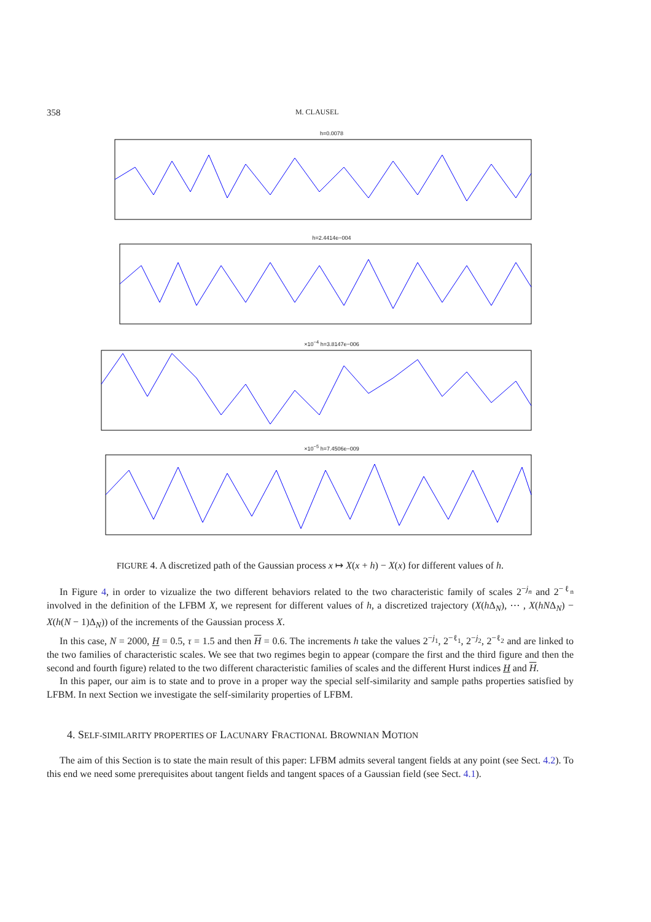358 M. CLAUSEL
h=0.0078
h=2.4414e−004
×10<sup>−4</sup> h=3.8147e−006
×10<sup>−5</sup> h=7.4506e−009
FIGURE 4. A discretized path of the Gaussian process x ↦ X(x + h) − X(x) for different values of h.
In Figure 4, in order to vizualize the two different behaviors related to the two characteristic family of scales 2<sup>−j<sub>n</sub></sup> and 2<sup>−ℓ<sub>n</sub></sup> involved in the definition of the LFBM X, we represent for different values of h, a discretized trajectory (X(h Δ<sub>N</sub>), ⋯ , X(hNΔ<sub>N</sub>) − X(h(N − 1)Δ<sub>N</sub>)) of the increments of the Gaussian process X.
In this case, N = 2000, H = 0.5, τ = 1.5 and then H = 0.6. The increments h take the values 2<sup>−j<sub>1</sub></sup>, 2<sup>−ℓ<sub>1</sub></sup>, 2<sup>−j<sub>2</sub></sup>, 2<sup>−ℓ<sub>2</sub></sup> and are linked to the two families of characteristic scales. We see that two regimes begin to appear (compare the first and the third figure and then the second and fourth figure) related to the two different characteristic families of scales and the different Hurst indices H and H.
In this paper, our aim is to state and to prove in a proper way the special self-similarity and sample paths properties satisfied by LFBM. In next Section we investigate the self-similarity properties of LFBM.
4. SELF-SIMILARITY PROPERTIES OF LACUNARY FRACTIONAL BROWNIAN MOTION
The aim of this Section is to state the main result of this paper: LFBM admits several tangent fields at any point (see Sect. 4.2). To this end we need some prerequisites about tangent fields and tangent spaces of a Gaussian field (see Sect. 4.1).